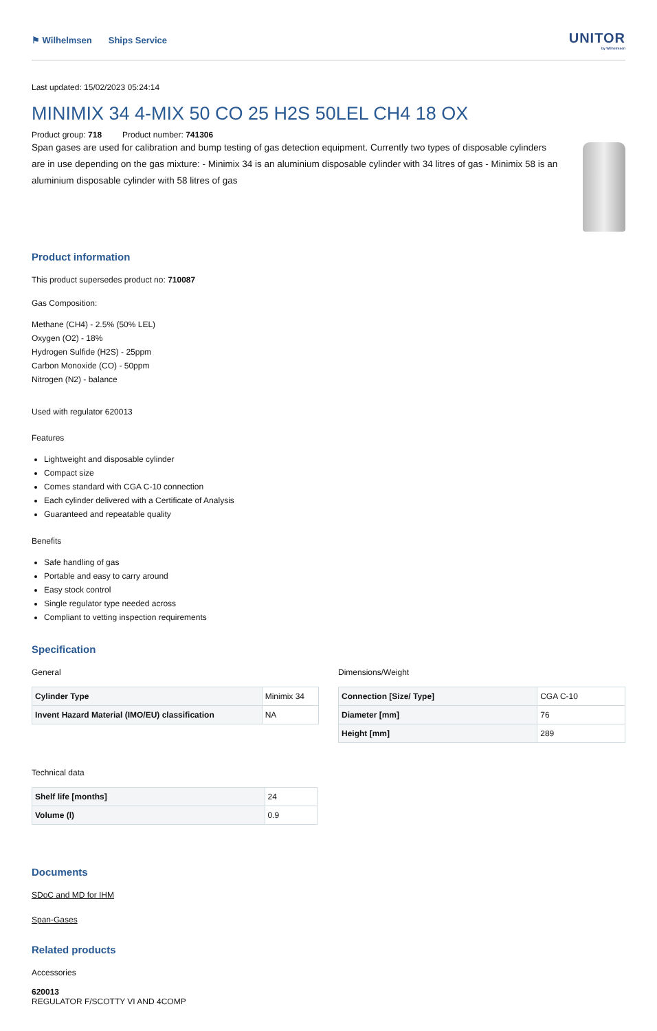⚑ Wilhelmsen Ships Service
UNITOR
by Wilhelmsen
Last updated: 15/02/2023 05:24:14
MINIMIX 34 4-MIX 50 CO 25 H2S 50LEL CH4 18 OX
Product group: 718 Product number: 741306
Span gases are used for calibration and bump testing of gas detection equipment. Currently two types of disposable cylinders are in use depending on the gas mixture: - Minimix 34 is an aluminium disposable cylinder with 34 litres of gas - Minimix 58 is an aluminium disposable cylinder with 58 litres of gas
Product information
This product supersedes product no: 710087
Gas Composition:
Methane (CH4) - 2.5% (50% LEL)
Oxygen (O2) - 18%
Hydrogen Sulfide (H2S) - 25ppm
Carbon Monoxide (CO) - 50ppm
Nitrogen (N2) - balance
Used with regulator 620013
Features
Lightweight and disposable cylinder
Compact size
Comes standard with CGA C-10 connection
Each cylinder delivered with a Certificate of Analysis
Guaranteed and repeatable quality
Benefits
Safe handling of gas
Portable and easy to carry around
Easy stock control
Single regulator type needed across
Compliant to vetting inspection requirements
Specification
General
| Cylinder Type | Minimix 34 |
| Invent Hazard Material (IMO/EU) classification | NA |
Dimensions/Weight
| Connection [Size/ Type] | CGA C-10 |
| Diameter [mm] | 76 |
| Height [mm] | 289 |
Technical data
| Shelf life [months] | 24 |
| Volume (l) | 0.9 |
Documents
SDoC and MD for IHM
Span-Gases
Related products
Accessories
620013
REGULATOR F/SCOTTY VI AND 4COMP